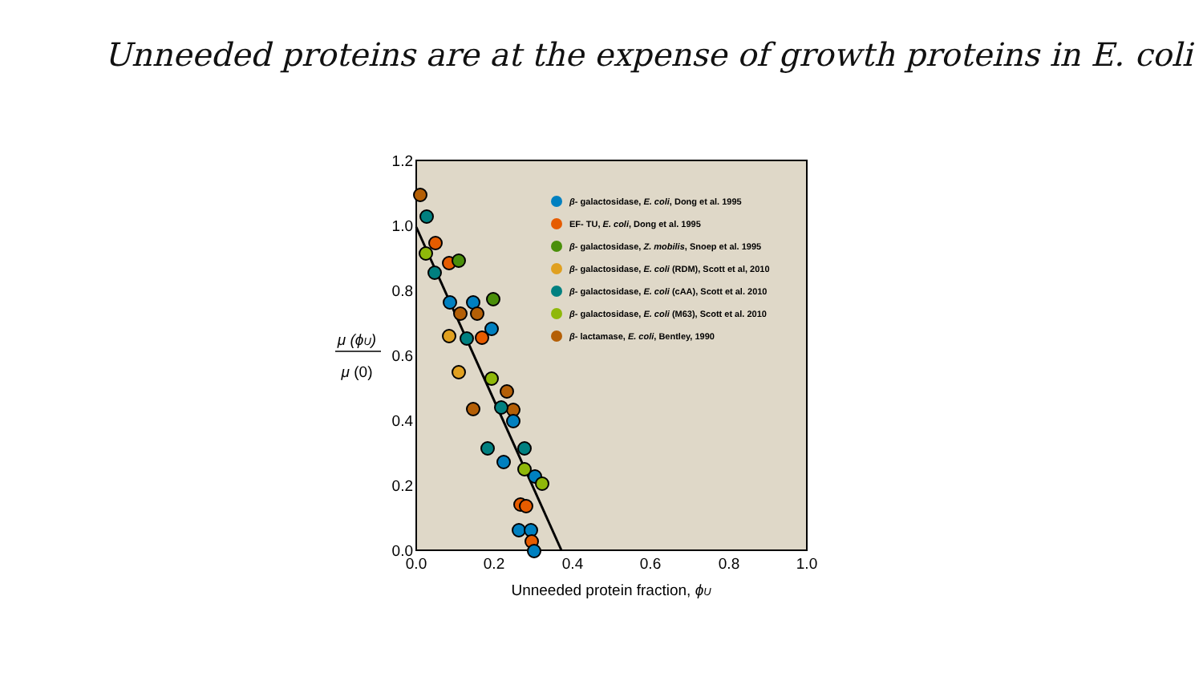Unneeded proteins are at the expense of growth proteins in E. coli
1.2
1.0
0.8
0.6
0.4
0.2
0.0
0.0
0.2
0.4
0.6
0.8
1.0
Unneeded protein fraction, ϕU
μ (ϕU)
μ (0)
β- galactosidase, E. coli, Dong et al. 1995
EF- TU, E. coli, Dong et al. 1995
β- galactosidase, Z. mobilis, Snoep et al. 1995
β- galactosidase, E. coli (RDM), Scott et al, 2010
β- galactosidase, E. coli (cAA), Scott et al. 2010
β- galactosidase, E. coli (M63), Scott et al. 2010
β- lactamase, E. coli, Bentley, 1990